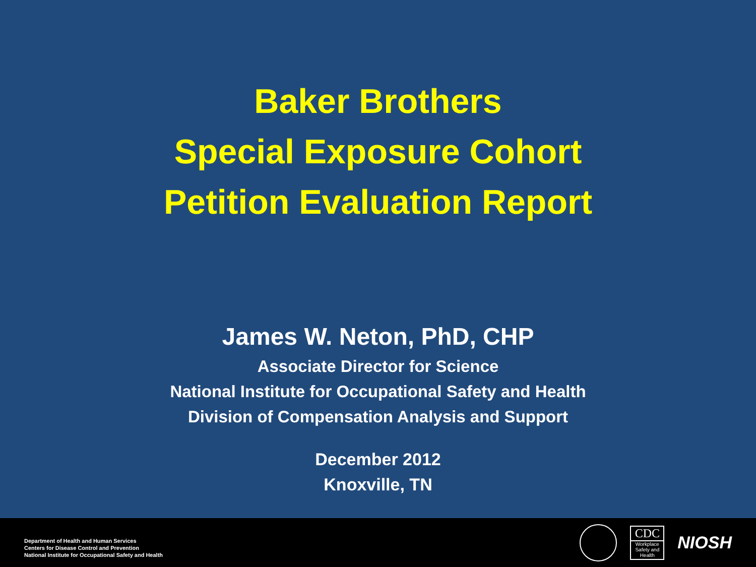Baker Brothers
Special Exposure Cohort
Petition Evaluation Report
James W. Neton, PhD, CHP
Associate Director for Science
National Institute for Occupational Safety and Health
Division of Compensation Analysis and Support
December 2012
Knoxville, TN
Department of Health and Human Services
Centers for Disease Control and Prevention
National Institute for Occupational Safety and Health
CDC
Workplace Safety and Health
NIOSH